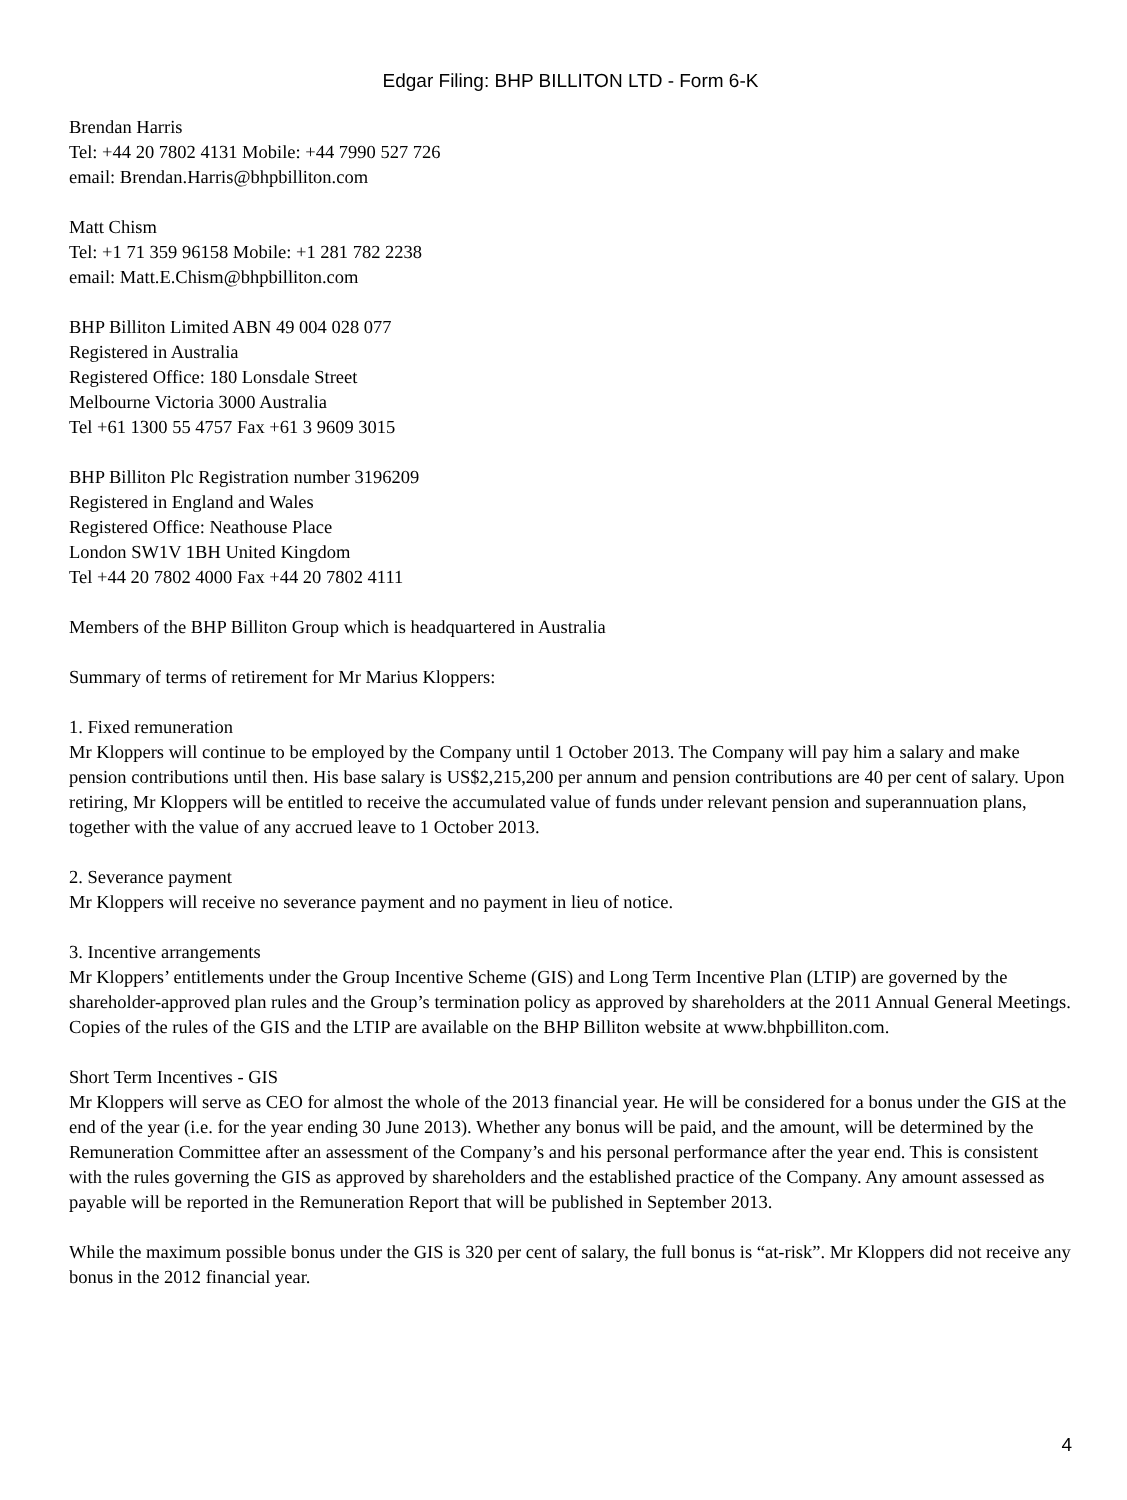Edgar Filing: BHP BILLITON LTD - Form 6-K
Brendan Harris
Tel: +44 20 7802 4131 Mobile: +44 7990 527 726
email: Brendan.Harris@bhpbilliton.com
Matt Chism
Tel: +1 71 359 96158 Mobile: +1 281 782 2238
email: Matt.E.Chism@bhpbilliton.com
BHP Billiton Limited ABN 49 004 028 077
Registered in Australia
Registered Office: 180 Lonsdale Street
Melbourne Victoria 3000 Australia
Tel +61 1300 55 4757 Fax +61 3 9609 3015
BHP Billiton Plc Registration number 3196209
Registered in England and Wales
Registered Office: Neathouse Place
London SW1V 1BH United Kingdom
Tel +44 20 7802 4000 Fax +44 20 7802 4111
Members of the BHP Billiton Group which is headquartered in Australia
Summary of terms of retirement for Mr Marius Kloppers:
1. Fixed remuneration
Mr Kloppers will continue to be employed by the Company until 1 October 2013. The Company will pay him a salary and make pension contributions until then. His base salary is US$2,215,200 per annum and pension contributions are 40 per cent of salary. Upon retiring, Mr Kloppers will be entitled to receive the accumulated value of funds under relevant pension and superannuation plans, together with the value of any accrued leave to 1 October 2013.
2. Severance payment
Mr Kloppers will receive no severance payment and no payment in lieu of notice.
3. Incentive arrangements
Mr Kloppers’ entitlements under the Group Incentive Scheme (GIS) and Long Term Incentive Plan (LTIP) are governed by the shareholder-approved plan rules and the Group’s termination policy as approved by shareholders at the 2011 Annual General Meetings. Copies of the rules of the GIS and the LTIP are available on the BHP Billiton website at www.bhpbilliton.com.
Short Term Incentives - GIS
Mr Kloppers will serve as CEO for almost the whole of the 2013 financial year. He will be considered for a bonus under the GIS at the end of the year (i.e. for the year ending 30 June 2013). Whether any bonus will be paid, and the amount, will be determined by the Remuneration Committee after an assessment of the Company’s and his personal performance after the year end. This is consistent with the rules governing the GIS as approved by shareholders and the established practice of the Company. Any amount assessed as payable will be reported in the Remuneration Report that will be published in September 2013.
While the maximum possible bonus under the GIS is 320 per cent of salary, the full bonus is “at-risk”. Mr Kloppers did not receive any bonus in the 2012 financial year.
4